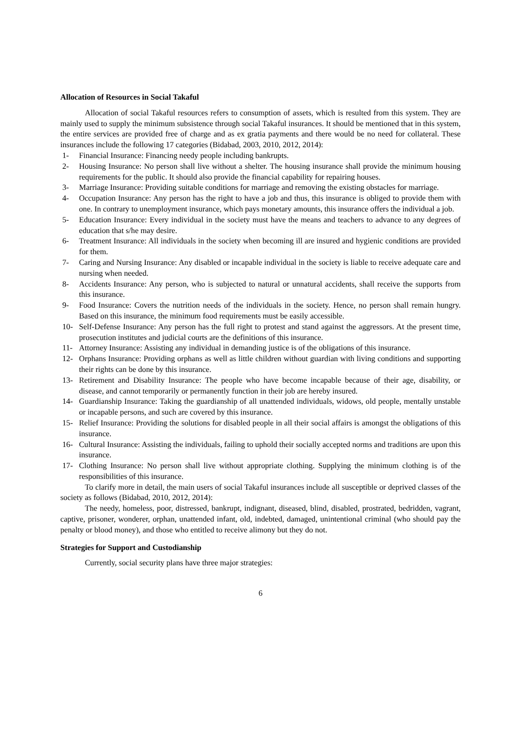Allocation of Resources in Social Takaful
Allocation of social Takaful resources refers to consumption of assets, which is resulted from this system. They are mainly used to supply the minimum subsistence through social Takaful insurances. It should be mentioned that in this system, the entire services are provided free of charge and as ex gratia payments and there would be no need for collateral. These insurances include the following 17 categories (Bidabad, 2003, 2010, 2012, 2014):
1- Financial Insurance: Financing needy people including bankrupts.
2- Housing Insurance: No person shall live without a shelter. The housing insurance shall provide the minimum housing requirements for the public. It should also provide the financial capability for repairing houses.
3- Marriage Insurance: Providing suitable conditions for marriage and removing the existing obstacles for marriage.
4- Occupation Insurance: Any person has the right to have a job and thus, this insurance is obliged to provide them with one. In contrary to unemployment insurance, which pays monetary amounts, this insurance offers the individual a job.
5- Education Insurance: Every individual in the society must have the means and teachers to advance to any degrees of education that s/he may desire.
6- Treatment Insurance: All individuals in the society when becoming ill are insured and hygienic conditions are provided for them.
7- Caring and Nursing Insurance: Any disabled or incapable individual in the society is liable to receive adequate care and nursing when needed.
8- Accidents Insurance: Any person, who is subjected to natural or unnatural accidents, shall receive the supports from this insurance.
9- Food Insurance: Covers the nutrition needs of the individuals in the society. Hence, no person shall remain hungry. Based on this insurance, the minimum food requirements must be easily accessible.
10- Self-Defense Insurance: Any person has the full right to protest and stand against the aggressors. At the present time, prosecution institutes and judicial courts are the definitions of this insurance.
11- Attorney Insurance: Assisting any individual in demanding justice is of the obligations of this insurance.
12- Orphans Insurance: Providing orphans as well as little children without guardian with living conditions and supporting their rights can be done by this insurance.
13- Retirement and Disability Insurance: The people who have become incapable because of their age, disability, or disease, and cannot temporarily or permanently function in their job are hereby insured.
14- Guardianship Insurance: Taking the guardianship of all unattended individuals, widows, old people, mentally unstable or incapable persons, and such are covered by this insurance.
15- Relief Insurance: Providing the solutions for disabled people in all their social affairs is amongst the obligations of this insurance.
16- Cultural Insurance: Assisting the individuals, failing to uphold their socially accepted norms and traditions are upon this insurance.
17- Clothing Insurance: No person shall live without appropriate clothing. Supplying the minimum clothing is of the responsibilities of this insurance.
To clarify more in detail, the main users of social Takaful insurances include all susceptible or deprived classes of the society as follows (Bidabad, 2010, 2012, 2014):
The needy, homeless, poor, distressed, bankrupt, indignant, diseased, blind, disabled, prostrated, bedridden, vagrant, captive, prisoner, wonderer, orphan, unattended infant, old, indebted, damaged, unintentional criminal (who should pay the penalty or blood money), and those who entitled to receive alimony but they do not.
Strategies for Support and Custodianship
Currently, social security plans have three major strategies:
6